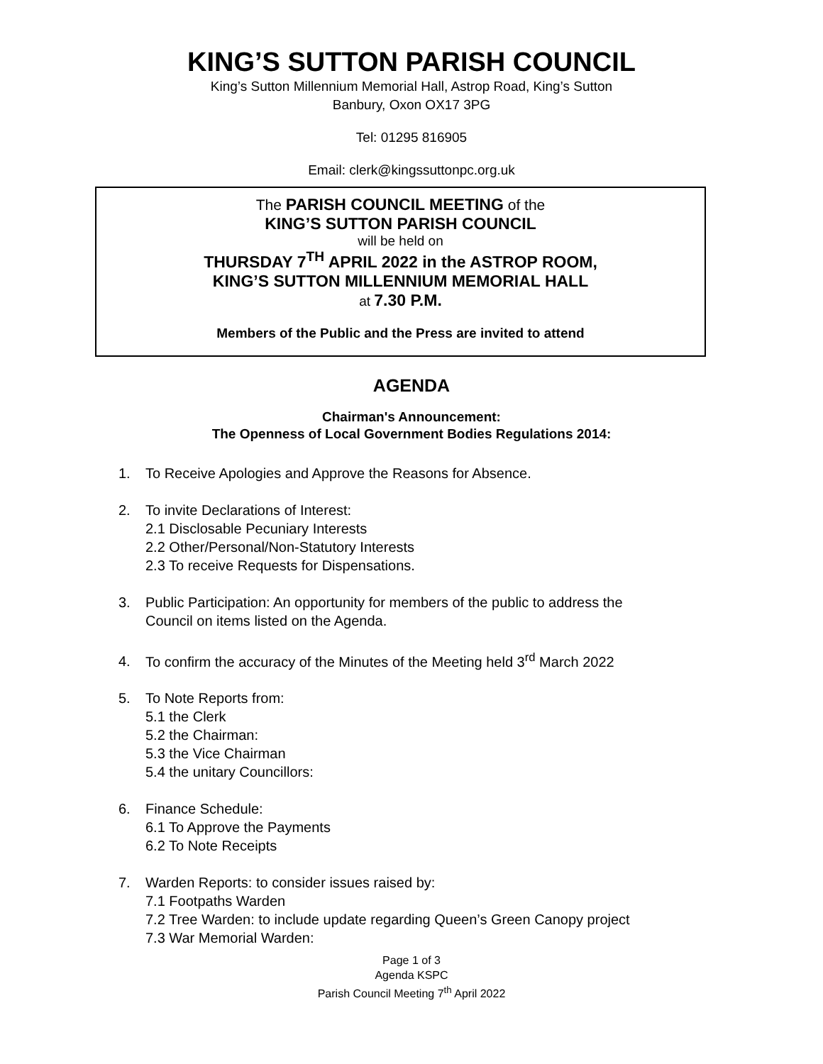KING’S SUTTON PARISH COUNCIL
King’s Sutton Millennium Memorial Hall, Astrop Road, King’s Sutton
Banbury, Oxon OX17 3PG
Tel: 01295 816905
Email: clerk@kingssuttonpc.org.uk
The PARISH COUNCIL MEETING of the
KING’S SUTTON PARISH COUNCIL
will be held on
THURSDAY 7<sup>TH</sup> APRIL 2022 in the ASTROP ROOM,
KING’S SUTTON MILLENNIUM MEMORIAL HALL
at 7.30 P.M.
Members of the Public and the Press are invited to attend
AGENDA
Chairman's Announcement:
The Openness of Local Government Bodies Regulations 2014:
1. To Receive Apologies and Approve the Reasons for Absence.
2. To invite Declarations of Interest:
2.1 Disclosable Pecuniary Interests
2.2 Other/Personal/Non-Statutory Interests
2.3 To receive Requests for Dispensations.
3. Public Participation: An opportunity for members of the public to address the
Council on items listed on the Agenda.
4. To confirm the accuracy of the Minutes of the Meeting held 3<sup>rd</sup> March 2022
5. To Note Reports from:
5.1 the Clerk
5.2 the Chairman:
5.3 the Vice Chairman
5.4 the unitary Councillors:
6. Finance Schedule:
6.1 To Approve the Payments
6.2 To Note Receipts
7. Warden Reports: to consider issues raised by:
7.1 Footpaths Warden
7.2 Tree Warden: to include update regarding Queen’s Green Canopy project
7.3 War Memorial Warden:
Page 1 of 3
Agenda KSPC
Parish Council Meeting 7<sup>th</sup> April 2022